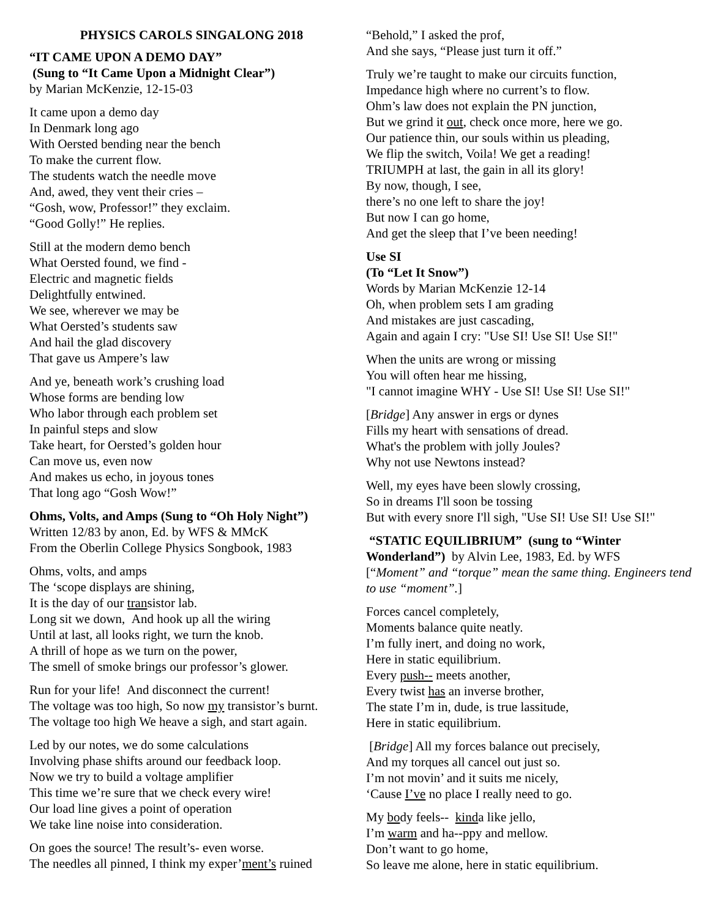PHYSICS CAROLS SINGALONG 2018
“IT CAME UPON A DEMO DAY”
(Sung to “It Came Upon a Midnight Clear”)
by Marian McKenzie, 12-15-03
It came upon a demo day
In Denmark long ago
With Oersted bending near the bench
To make the current flow.
The students watch the needle move
And, awed, they vent their cries –
“Gosh, wow, Professor!” they exclaim.
“Good Golly!” He replies.
Still at the modern demo bench
What Oersted found, we find -
Electric and magnetic fields
Delightfully entwined.
We see, wherever we may be
What Oersted’s students saw
And hail the glad discovery
That gave us Ampere’s law
And ye, beneath work’s crushing load
Whose forms are bending low
Who labor through each problem set
In painful steps and slow
Take heart, for Oersted’s golden hour
Can move us, even now
And makes us echo, in joyous tones
That long ago “Gosh Wow!”
Ohms, Volts, and Amps (Sung to “Oh Holy Night”)
Written 12/83 by anon, Ed. by WFS & MMcK
From the Oberlin College Physics Songbook, 1983
Ohms, volts, and amps
The ‘scope displays are shining,
It is the day of our transistor lab.
Long sit we down, And hook up all the wiring
Until at last, all looks right, we turn the knob.
A thrill of hope as we turn on the power,
The smell of smoke brings our professor’s glower.
Run for your life! And disconnect the current!
The voltage was too high, So now my transistor’s burnt.
The voltage too high We heave a sigh, and start again.
Led by our notes, we do some calculations
Involving phase shifts around our feedback loop.
Now we try to build a voltage amplifier
This time we’re sure that we check every wire!
Our load line gives a point of operation
We take line noise into consideration.
On goes the source! The result’s- even worse.
The needles all pinned, I think my exper’ment’s ruined
“Behold,” I asked the prof,
And she says, “Please just turn it off.”
Truly we’re taught to make our circuits function,
Impedance high where no current’s to flow.
Ohm’s law does not explain the PN junction,
But we grind it out, check once more, here we go.
Our patience thin, our souls within us pleading,
We flip the switch, Voila! We get a reading!
TRIUMPH at last, the gain in all its glory!
By now, though, I see,
there’s no one left to share the joy!
But now I can go home,
And get the sleep that I’ve been needing!
Use SI
(To “Let It Snow”)
Words by Marian McKenzie 12-14
Oh, when problem sets I am grading
And mistakes are just cascading,
Again and again I cry: "Use SI! Use SI! Use SI!"
When the units are wrong or missing
You will often hear me hissing,
"I cannot imagine WHY - Use SI! Use SI! Use SI!"
[Bridge] Any answer in ergs or dynes
Fills my heart with sensations of dread.
What's the problem with jolly Joules?
Why not use Newtons instead?
Well, my eyes have been slowly crossing,
So in dreams I'll soon be tossing
But with every snore I'll sigh, "Use SI! Use SI! Use SI!"
“STATIC EQUILIBRIUM” (sung to “Winter Wonderland”) by Alvin Lee, 1983, Ed. by WFS
[“Moment” and “torque” mean the same thing. Engineers tend to use “moment”.]
Forces cancel completely,
Moments balance quite neatly.
I’m fully inert, and doing no work,
Here in static equilibrium.
Every push-- meets another,
Every twist has an inverse brother,
The state I’m in, dude, is true lassitude,
Here in static equilibrium.
[Bridge] All my forces balance out precisely,
And my torques all cancel out just so.
I’m not movin’ and it suits me nicely,
‘Cause I’ve no place I really need to go.
My body feels-- kinda like jello,
I’m warm and ha--ppy and mellow.
Don’t want to go home,
So leave me alone, here in static equilibrium.